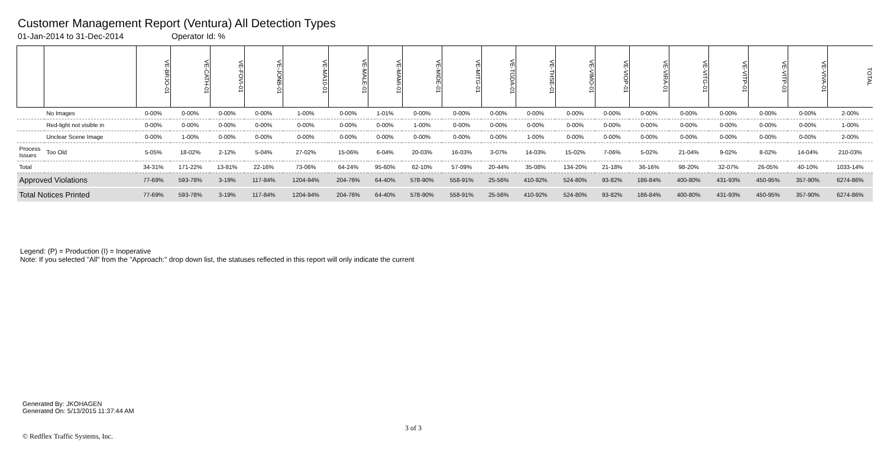Customer Management Report (Ventura) All Detection Types
01-Jan-2014 to 31-Dec-2014 Operator Id: %
| | | VE-BRJO-01 | VE-CATH-01 | VE-FOVI-01 | VE-JONB-01 | VE-MA10-01 | VE-MALE-01 | VE-MAMI-01 | VE-MIDE-01 | VE-MITG-01 | VE-TGDA-01 | VE-THSE-01 | VE-VIMO-01 | VE-VIOP-01 | VE-VIRA-01 | VE-VITG-01 | VE-VITP-01 | VE-VITP-03 | VE-VIVA-01 | TOTAL |
| --- | --- | --- | --- | --- | --- | --- | --- | --- | --- | --- | --- | --- | --- | --- | --- | --- | --- | --- | --- | --- |
| | No Images | 0-00% | 0-00% | 0-00% | 0-00% | 1-00% | 0-00% | 1-01% | 0-00% | 0-00% | 0-00% | 0-00% | 0-00% | 0-00% | 0-00% | 0-00% | 0-00% | 0-00% | 0-00% | 2-00% |
| | Red-light not visible in | 0-00% | 0-00% | 0-00% | 0-00% | 0-00% | 0-00% | 0-00% | 1-00% | 0-00% | 0-00% | 0-00% | 0-00% | 0-00% | 0-00% | 0-00% | 0-00% | 0-00% | 0-00% | 1-00% |
| | Unclear Scene Image | 0-00% | 1-00% | 0-00% | 0-00% | 0-00% | 0-00% | 0-00% | 0-00% | 0-00% | 0-00% | 1-00% | 0-00% | 0-00% | 0-00% | 0-00% | 0-00% | 0-00% | 0-00% | 2-00% |
| Process Issues | Too Old | 5-05% | 18-02% | 2-12% | 5-04% | 27-02% | 15-06% | 6-04% | 20-03% | 16-03% | 3-07% | 14-03% | 15-02% | 7-06% | 5-02% | 21-04% | 9-02% | 8-02% | 14-04% | 210-03% |
| Total | | 34-31% | 171-22% | 13-81% | 22-16% | 73-06% | 64-24% | 95-60% | 62-10% | 57-09% | 20-44% | 35-08% | 134-20% | 21-18% | 36-16% | 98-20% | 32-07% | 26-05% | 40-10% | 1033-14% |
| Approved Violations | | 77-69% | 593-78% | 3-19% | 117-84% | 1204-94% | 204-76% | 64-40% | 578-90% | 558-91% | 25-56% | 410-92% | 524-80% | 93-82% | 186-84% | 400-80% | 431-93% | 450-95% | 357-90% | 6274-86% |
| Total Notices Printed | | 77-69% | 593-78% | 3-19% | 117-84% | 1204-94% | 204-76% | 64-40% | 578-90% | 558-91% | 25-56% | 410-92% | 524-80% | 93-82% | 186-84% | 400-80% | 431-93% | 450-95% | 357-90% | 6274-86% |
Legend: (P) = Production (I) = Inoperative
Note: If you selected "All" from the "Approach:" drop down list, the statuses reflected in this report will only indicate the current
Generated By: JKOHAGEN
Generated On: 5/13/2015 11:37:44 AM
3 of 3
© Redflex Traffic Systems, Inc.